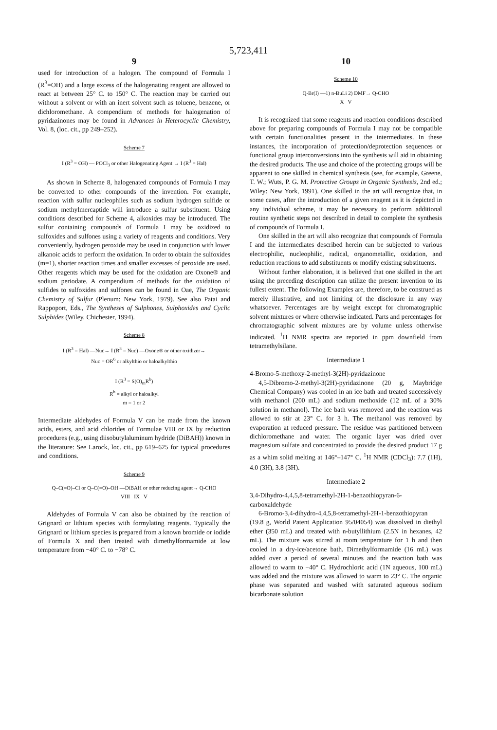5,723,411
9
used for introduction of a halogen. The compound of Formula I (R<sup>3</sup>=OH) and a large excess of the halogenating reagent are allowed to react at between 25° C. to 150° C. The reaction may be carried out without a solvent or with an inert solvent such as toluene, benzene, or dichloromethane. A compendium of methods for halogenation of pyridazinones may be found in Advances in Heterocyclic Chemistry, Vol. 8, (loc. cit., pp 249–252).
Scheme 7
I (R<sup>3</sup> = OH) — POCl<sub>3</sub> or other Halogenating Agent → I (R<sup>3</sup> = Hal)
As shown in Scheme 8, halogenated compounds of Formula I may be converted to other compounds of the invention. For example, reaction with sulfur nucleophiles such as sodium hydrogen sulfide or sodium methylmercaptide will introduce a sulfur substituent. Using conditions described for Scheme 4, alkoxides may be introduced. The sulfur containing compounds of Formula I may be oxidized to sulfoxides and sulfones using a variety of reagents and conditions. Very conveniently, hydrogen peroxide may be used in conjunction with lower alkanoic acids to perform the oxidation. In order to obtain the sulfoxides (m=1), shorter reaction times and smaller excesses of peroxide are used. Other reagents which may be used for the oxidation are Oxone® and sodium periodate. A compendium of methods for the oxidation of sulfides to sulfoxides and sulfones can be found in Oae, The Organic Chemistry of Sulfur (Plenum: New York, 1979). See also Patai and Rappoport, Eds., The Syntheses of Sulphones, Sulphoxides and Cyclic Sulphides (Wiley, Chichester, 1994).
Scheme 8
I (R<sup>3</sup> = Hal) —Nuc→ I (R<sup>3</sup> = Nuc) —Oxone® or other oxidizer→
Nuc = OR<sup>6</sup> or alkylthio or haloalkylthio
I (R<sup>3</sup> = S(O)<sub>m</sub>R<sup>b</sup>)
R<sup>b</sup> = alkyl or haloalkyl
m = 1 or 2
Intermediate aldehydes of Formula V can be made from the known acids, esters, and acid chlorides of Formulae VIII or IX by reduction procedures (e.g., using diisobutylaluminum hydride (DiBAH)) known in the literature: See Larock, loc. cit., pp 619–625 for typical procedures and conditions.
Scheme 9
Q–C(=O)–Cl or Q–C(=O)–OH —DiBAH or other reducing agent→ Q-CHO
VIII IX V
Aldehydes of Formula V can also be obtained by the reaction of Grignard or lithium species with formylating reagents. Typically the Grignard or lithium species is prepared from a known bromide or iodide of Formula X and then treated with dimethylformamide at low temperature from −40° C. to −78° C.
10
Scheme 10
Q-Br(I) —1) n-BuLi 2) DMF→ Q-CHO
X V
It is recognized that some reagents and reaction conditions described above for preparing compounds of Formula I may not be compatible with certain functionalities present in the intermediates. In these instances, the incorporation of protection/deprotection sequences or functional group interconversions into the synthesis will aid in obtaining the desired products. The use and choice of the protecting groups will be apparent to one skilled in chemical synthesis (see, for example, Greene, T. W.; Wuts, P. G. M. Protective Groups in Organic Synthesis, 2nd ed.; Wiley: New York, 1991). One skilled in the art will recognize that, in some cases, after the introduction of a given reagent as it is depicted in any individual scheme, it may be necessary to perform additional routine synthetic steps not described in detail to complete the synthesis of compounds of Formula I.
One skilled in the art will also recognize that compounds of Formula I and the intermediates described herein can be subjected to various electrophilic, nucleophilic, radical, organometallic, oxidation, and reduction reactions to add substituents or modify existing substituents.
Without further elaboration, it is believed that one skilled in the art using the preceding description can utilize the present invention to its fullest extent. The following Examples are, therefore, to be construed as merely illustrative, and not limiting of the disclosure in any way whatsoever. Percentages are by weight except for chromatographic solvent mixtures or where otherwise indicated. Parts and percentages for chromatographic solvent mixtures are by volume unless otherwise indicated. <sup>1</sup>H NMR spectra are reported in ppm downfield from tetramethylsilane.
Intermediate 1
4-Bromo-5-methoxy-2-methyl-3(2H)-pyridazinone
4,5-Dibromo-2-methyl-3(2H)-pyridazinone (20 g, Maybridge Chemical Company) was cooled in an ice bath and treated successively with methanol (200 mL) and sodium methoxide (12 mL of a 30% solution in methanol). The ice bath was removed and the reaction was allowed to stir at 23° C. for 3 h. The methanol was removed by evaporation at reduced pressure. The residue was partitioned between dichloromethane and water. The organic layer was dried over magnesium sulfate and concentrated to provide the desired product 17 g as a whim solid melting at 146°–147° C. <sup>1</sup>H NMR (CDCl<sub>3</sub>): 7.7 (1H), 4.0 (3H), 3.8 (3H).
Intermediate 2
3,4-Dihydro-4,4,5,8-tetramethyl-2H-1-benzothiopyran-6-carboxaldehyde
6-Bromo-3,4-dihydro-4,4,5,8-tetramethyl-2H-1-benzothiopyran (19.8 g, World Patent Application 95/04054) was dissolved in diethyl ether (350 mL) and treated with n-butyllithium (2.5N in hexanes, 42 mL). The mixture was stirred at room temperature for 1 h and then cooled in a dry-ice/acetone bath. Dimethylformamide (16 mL) was added over a period of several minutes and the reaction bath was allowed to warm to −40° C. Hydrochloric acid (1N aqueous, 100 mL) was added and the mixture was allowed to warm to 23° C. The organic phase was separated and washed with saturated aqueous sodium bicarbonate solution